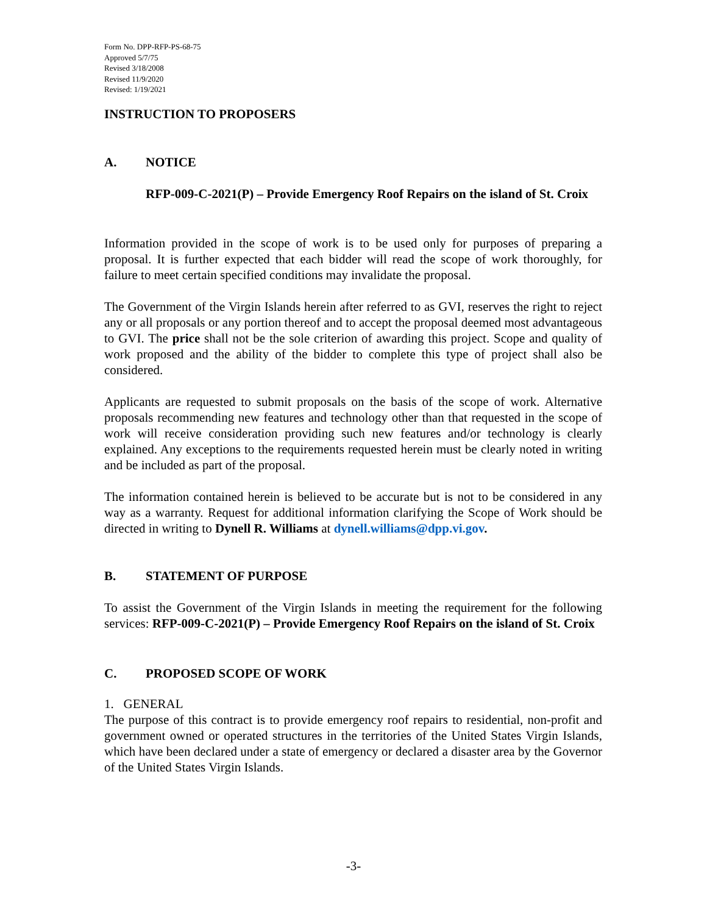Form No. DPP-RFP-PS-68-75
Approved 5/7/75
Revised 3/18/2008
Revised 11/9/2020
Revised: 1/19/2021
INSTRUCTION TO PROPOSERS
A. NOTICE
RFP-009-C-2021(P) – Provide Emergency Roof Repairs on the island of St. Croix
Information provided in the scope of work is to be used only for purposes of preparing a proposal. It is further expected that each bidder will read the scope of work thoroughly, for failure to meet certain specified conditions may invalidate the proposal.
The Government of the Virgin Islands herein after referred to as GVI, reserves the right to reject any or all proposals or any portion thereof and to accept the proposal deemed most advantageous to GVI. The price shall not be the sole criterion of awarding this project. Scope and quality of work proposed and the ability of the bidder to complete this type of project shall also be considered.
Applicants are requested to submit proposals on the basis of the scope of work. Alternative proposals recommending new features and technology other than that requested in the scope of work will receive consideration providing such new features and/or technology is clearly explained. Any exceptions to the requirements requested herein must be clearly noted in writing and be included as part of the proposal.
The information contained herein is believed to be accurate but is not to be considered in any way as a warranty. Request for additional information clarifying the Scope of Work should be directed in writing to Dynell R. Williams at dynell.williams@dpp.vi.gov.
B. STATEMENT OF PURPOSE
To assist the Government of the Virgin Islands in meeting the requirement for the following services: RFP-009-C-2021(P) – Provide Emergency Roof Repairs on the island of St. Croix
C. PROPOSED SCOPE OF WORK
1. GENERAL
The purpose of this contract is to provide emergency roof repairs to residential, non-profit and government owned or operated structures in the territories of the United States Virgin Islands, which have been declared under a state of emergency or declared a disaster area by the Governor of the United States Virgin Islands.
-3-